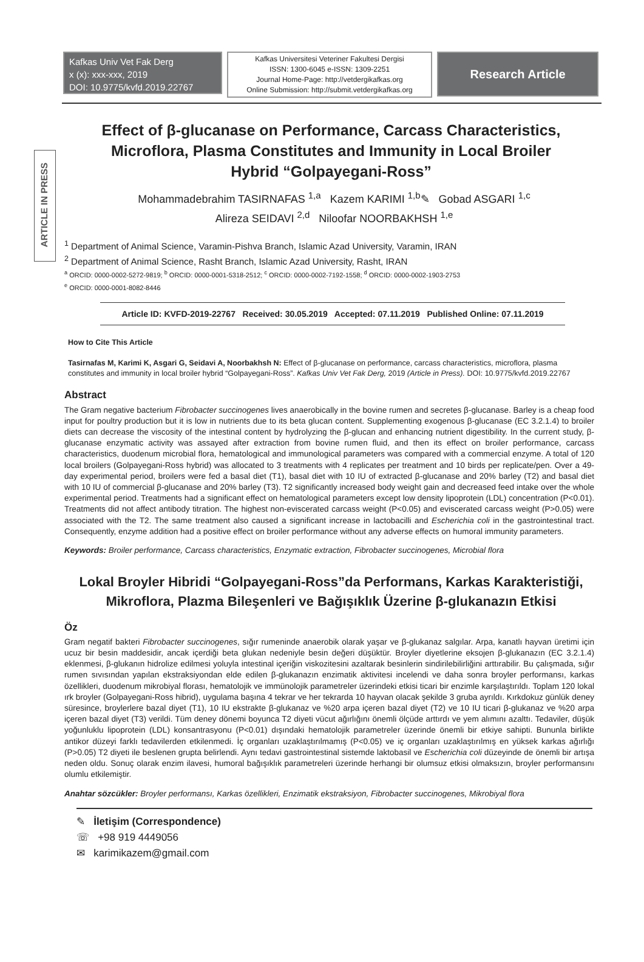ARTICLE IN PRESS
Kafkas Univ Vet Fak Derg
x (x): xxx-xxx, 2019
DOI: 10.9775/kvfd.2019.22767
Kafkas Universitesi Veteriner Fakultesi Dergisi
ISSN: 1300-6045 e-ISSN: 1309-2251
Journal Home-Page: http://vetdergikafkas.org
Online Submission: http://submit.vetdergikafkas.org
Research Article
Effect of β-glucanase on Performance, Carcass Characteristics, Microflora, Plasma Constitutes and Immunity in Local Broiler Hybrid “Golpayegani-Ross”
Mohammadebrahim TASIRNAFAS <sup>1,a</sup> Kazem KARIMI <sup>1,b</sup>✎ Gobad ASGARI <sup>1,c</sup>
Alireza SEIDAVI <sup>2,d</sup> Niloofar NOORBAKHSH <sup>1,e</sup>
<sup>1</sup> Department of Animal Science, Varamin-Pishva Branch, Islamic Azad University, Varamin, IRAN
<sup>2</sup> Department of Animal Science, Rasht Branch, Islamic Azad University, Rasht, IRAN
<sup>a</sup> ORCID: 0000-0002-5272-9819; <sup>b</sup> ORCID: 0000-0001-5318-2512; <sup>c</sup> ORCID: 0000-0002-7192-1558; <sup>d</sup> ORCID: 0000-0002-1903-2753
<sup>e</sup> ORCID: 0000-0001-8082-8446
Article ID: KVFD-2019-22767 Received: 30.05.2019 Accepted: 07.11.2019 Published Online: 07.11.2019
How to Cite This Article
Tasirnafas M, Karimi K, Asgari G, Seidavi A, Noorbakhsh N: Effect of β-glucanase on performance, carcass characteristics, microflora, plasma constitutes and immunity in local broiler hybrid “Golpayegani-Ross”. Kafkas Univ Vet Fak Derg, 2019 (Article in Press). DOI: 10.9775/kvfd.2019.22767
Abstract
The Gram negative bacterium Fibrobacter succinogenes lives anaerobically in the bovine rumen and secretes β-glucanase. Barley is a cheap food input for poultry production but it is low in nutrients due to its beta glucan content. Supplementing exogenous β-glucanase (EC 3.2.1.4) to broiler diets can decrease the viscosity of the intestinal content by hydrolyzing the β-glucan and enhancing nutrient digestibility. In the current study, β-glucanase enzymatic activity was assayed after extraction from bovine rumen fluid, and then its effect on broiler performance, carcass characteristics, duodenum microbial flora, hematological and immunological parameters was compared with a commercial enzyme. A total of 120 local broilers (Golpayegani-Ross hybrid) was allocated to 3 treatments with 4 replicates per treatment and 10 birds per replicate/pen. Over a 49-day experimental period, broilers were fed a basal diet (T1), basal diet with 10 IU of extracted β-glucanase and 20% barley (T2) and basal diet with 10 IU of commercial β-glucanase and 20% barley (T3). T2 significantly increased body weight gain and decreased feed intake over the whole experimental period. Treatments had a significant effect on hematological parameters except low density lipoprotein (LDL) concentration (P<0.01). Treatments did not affect antibody titration. The highest non-eviscerated carcass weight (P<0.05) and eviscerated carcass weight (P>0.05) were associated with the T2. The same treatment also caused a significant increase in lactobacilli and Escherichia coli in the gastrointestinal tract. Consequently, enzyme addition had a positive effect on broiler performance without any adverse effects on humoral immunity parameters.
Keywords: Broiler performance, Carcass characteristics, Enzymatic extraction, Fibrobacter succinogenes, Microbial flora
Lokal Broyler Hibridi “Golpayegani-Ross”da Performans, Karkas Karakteristiği, Mikroflora, Plazma Bileşenleri ve Bağışıklık Üzerine β-glukanazın Etkisi
Öz
Gram negatif bakteri Fibrobacter succinogenes, sığır rumeninde anaerobik olarak yaşar ve β-glukanaz salgılar. Arpa, kanatlı hayvan üretimi için ucuz bir besin maddesidir, ancak içerdiği beta glukan nedeniyle besin değeri düşüktür. Broyler diyetlerine eksojen β-glukanazın (EC 3.2.1.4) eklenmesi, β-glukanın hidrolize edilmesi yoluyla intestinal içeriğin viskozitesini azaltarak besinlerin sindirilebilirliğini arttırabilir. Bu çalışmada, sığır rumen sıvısından yapılan ekstraksiyondan elde edilen β-glukanazın enzimatik aktivitesi incelendi ve daha sonra broyler performansı, karkas özellikleri, duodenum mikrobiyal florası, hematolojik ve immünolojik parametreler üzerindeki etkisi ticari bir enzimle karşılaştırıldı. Toplam 120 lokal ırk broyler (Golpayegani-Ross hibrid), uygulama başına 4 tekrar ve her tekrarda 10 hayvan olacak şekilde 3 gruba ayrıldı. Kırkdokuz günlük deney süresince, broylerlere bazal diyet (T1), 10 IU ekstrakte β-glukanaz ve %20 arpa içeren bazal diyet (T2) ve 10 IU ticari β-glukanaz ve %20 arpa içeren bazal diyet (T3) verildi. Tüm deney dönemi boyunca T2 diyeti vücut ağırlığını önemli ölçüde arttırdı ve yem alımını azalttı. Tedaviler, düşük yoğunluklu lipoprotein (LDL) konsantrasyonu (P<0.01) dışındaki hematolojik parametreler üzerinde önemli bir etkiye sahipti. Bununla birlikte antikor düzeyi farklı tedavilerden etkilenmedi. İç organları uzaklaştırılmamış (P<0.05) ve iç organları uzaklaştırılmış en yüksek karkas ağırlığı (P>0.05) T2 diyeti ile beslenen grupta belirlendi. Aynı tedavi gastrointestinal sistemde laktobasil ve Escherichia coli düzeyinde de önemli bir artışa neden oldu. Sonuç olarak enzim ilavesi, humoral bağışıklık parametreleri üzerinde herhangi bir olumsuz etkisi olmaksızın, broyler performansını olumlu etkilemiştir.
Anahtar sözcükler: Broyler performansı, Karkas özellikleri, Enzimatik ekstraksiyon, Fibrobacter succinogenes, Mikrobiyal flora
✎ İletişim (Correspondence)
☏ +98 919 4449056
✉ karimikazem@gmail.com